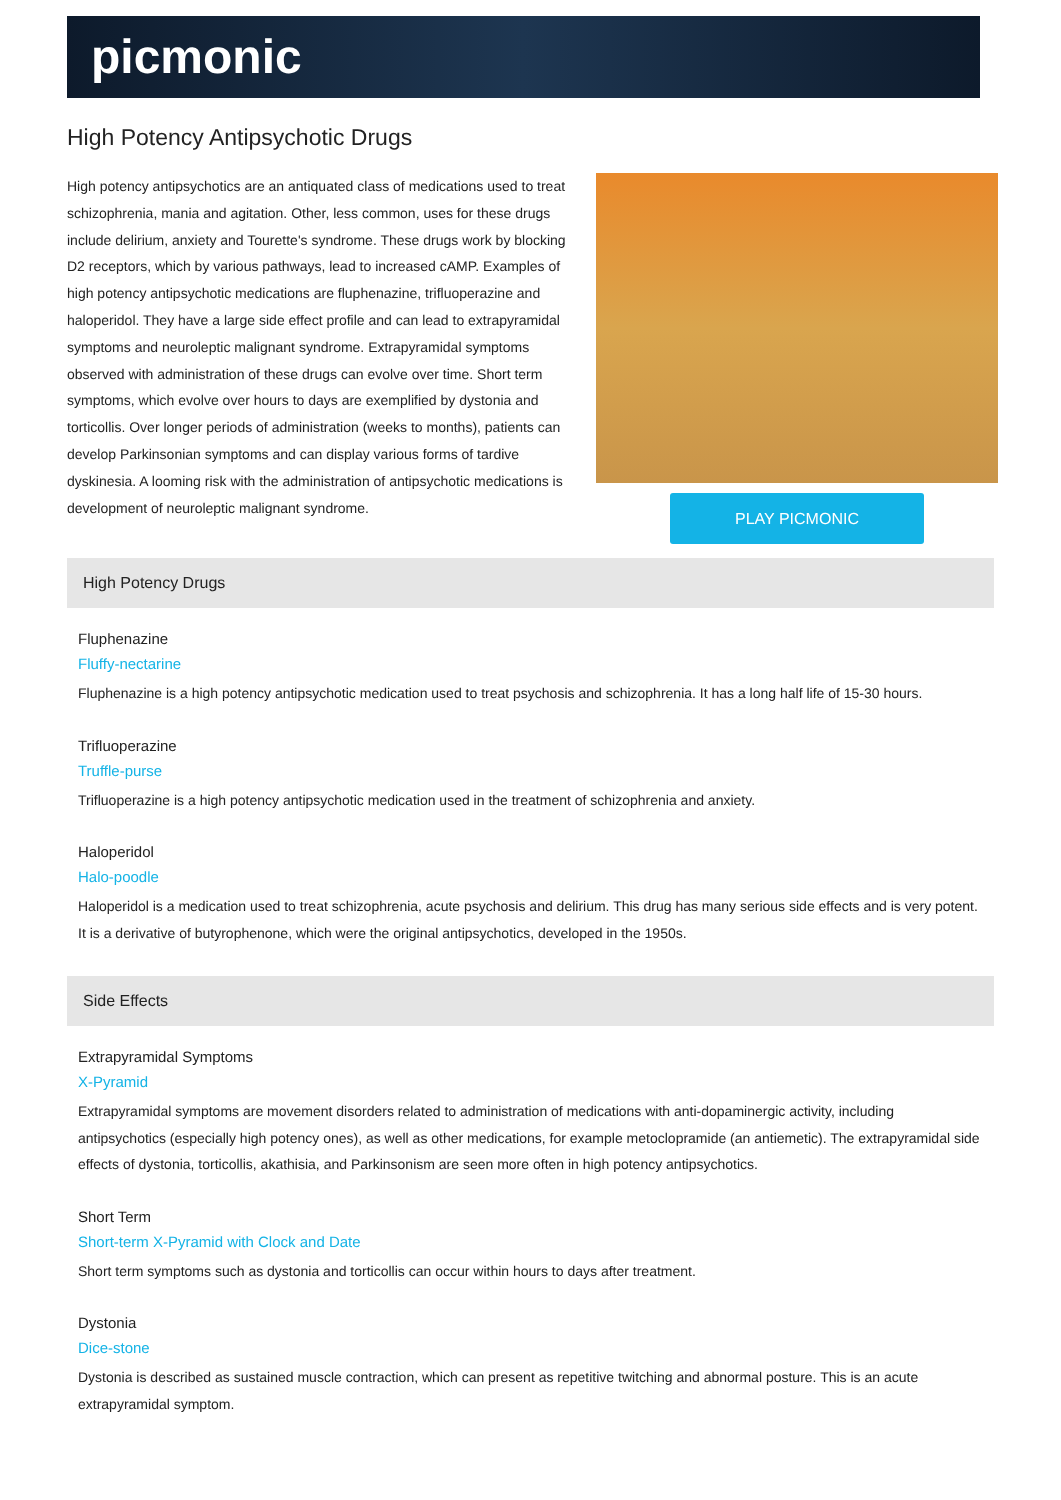picmonic
High Potency Antipsychotic Drugs
High potency antipsychotics are an antiquated class of medications used to treat schizophrenia, mania and agitation. Other, less common, uses for these drugs include delirium, anxiety and Tourette's syndrome. These drugs work by blocking D2 receptors, which by various pathways, lead to increased cAMP. Examples of high potency antipsychotic medications are fluphenazine, trifluoperazine and haloperidol. They have a large side effect profile and can lead to extrapyramidal symptoms and neuroleptic malignant syndrome. Extrapyramidal symptoms observed with administration of these drugs can evolve over time. Short term symptoms, which evolve over hours to days are exemplified by dystonia and torticollis. Over longer periods of administration (weeks to months), patients can develop Parkinsonian symptoms and can display various forms of tardive dyskinesia. A looming risk with the administration of antipsychotic medications is development of neuroleptic malignant syndrome.
PLAY PICMONIC
High Potency Drugs
Fluphenazine
Fluffy-nectarine
Fluphenazine is a high potency antipsychotic medication used to treat psychosis and schizophrenia. It has a long half life of 15-30 hours.
Trifluoperazine
Truffle-purse
Trifluoperazine is a high potency antipsychotic medication used in the treatment of schizophrenia and anxiety.
Haloperidol
Halo-poodle
Haloperidol is a medication used to treat schizophrenia, acute psychosis and delirium. This drug has many serious side effects and is very potent. It is a derivative of butyrophenone, which were the original antipsychotics, developed in the 1950s.
Side Effects
Extrapyramidal Symptoms
X-Pyramid
Extrapyramidal symptoms are movement disorders related to administration of medications with anti-dopaminergic activity, including antipsychotics (especially high potency ones), as well as other medications, for example metoclopramide (an antiemetic). The extrapyramidal side effects of dystonia, torticollis, akathisia, and Parkinsonism are seen more often in high potency antipsychotics.
Short Term
Short-term X-Pyramid with Clock and Date
Short term symptoms such as dystonia and torticollis can occur within hours to days after treatment.
Dystonia
Dice-stone
Dystonia is described as sustained muscle contraction, which can present as repetitive twitching and abnormal posture. This is an acute extrapyramidal symptom.